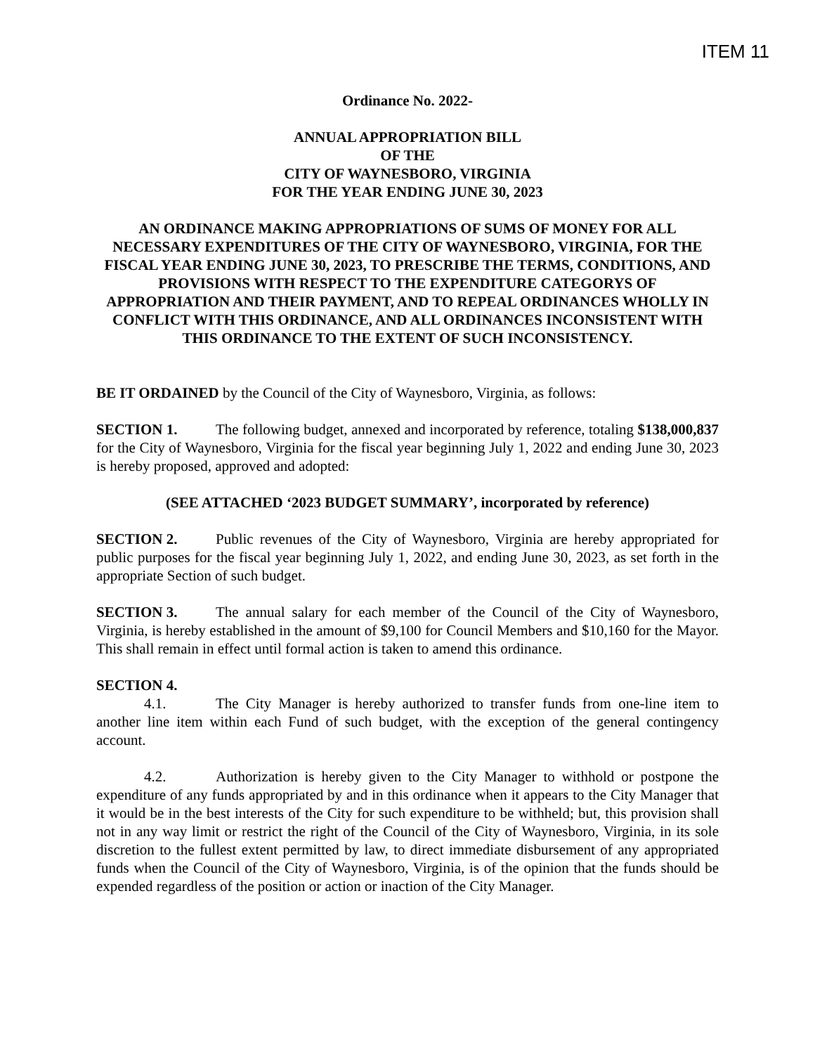ITEM 11
Ordinance No. 2022-
ANNUAL APPROPRIATION BILL
OF THE
CITY OF WAYNESBORO, VIRGINIA
FOR THE YEAR ENDING JUNE 30, 2023
AN ORDINANCE MAKING APPROPRIATIONS OF SUMS OF MONEY FOR ALL NECESSARY EXPENDITURES OF THE CITY OF WAYNESBORO, VIRGINIA, FOR THE FISCAL YEAR ENDING JUNE 30, 2023, TO PRESCRIBE THE TERMS, CONDITIONS, AND PROVISIONS WITH RESPECT TO THE EXPENDITURE CATEGORYS OF APPROPRIATION AND THEIR PAYMENT, AND TO REPEAL ORDINANCES WHOLLY IN CONFLICT WITH THIS ORDINANCE, AND ALL ORDINANCES INCONSISTENT WITH THIS ORDINANCE TO THE EXTENT OF SUCH INCONSISTENCY.
BE IT ORDAINED by the Council of the City of Waynesboro, Virginia, as follows:
SECTION 1. The following budget, annexed and incorporated by reference, totaling $138,000,837 for the City of Waynesboro, Virginia for the fiscal year beginning July 1, 2022 and ending June 30, 2023 is hereby proposed, approved and adopted:
(SEE ATTACHED ‘2023 BUDGET SUMMARY’, incorporated by reference)
SECTION 2. Public revenues of the City of Waynesboro, Virginia are hereby appropriated for public purposes for the fiscal year beginning July 1, 2022, and ending June 30, 2023, as set forth in the appropriate Section of such budget.
SECTION 3. The annual salary for each member of the Council of the City of Waynesboro, Virginia, is hereby established in the amount of $9,100 for Council Members and $10,160 for the Mayor. This shall remain in effect until formal action is taken to amend this ordinance.
SECTION 4.
4.1. The City Manager is hereby authorized to transfer funds from one-line item to another line item within each Fund of such budget, with the exception of the general contingency account.
4.2. Authorization is hereby given to the City Manager to withhold or postpone the expenditure of any funds appropriated by and in this ordinance when it appears to the City Manager that it would be in the best interests of the City for such expenditure to be withheld; but, this provision shall not in any way limit or restrict the right of the Council of the City of Waynesboro, Virginia, in its sole discretion to the fullest extent permitted by law, to direct immediate disbursement of any appropriated funds when the Council of the City of Waynesboro, Virginia, is of the opinion that the funds should be expended regardless of the position or action or inaction of the City Manager.